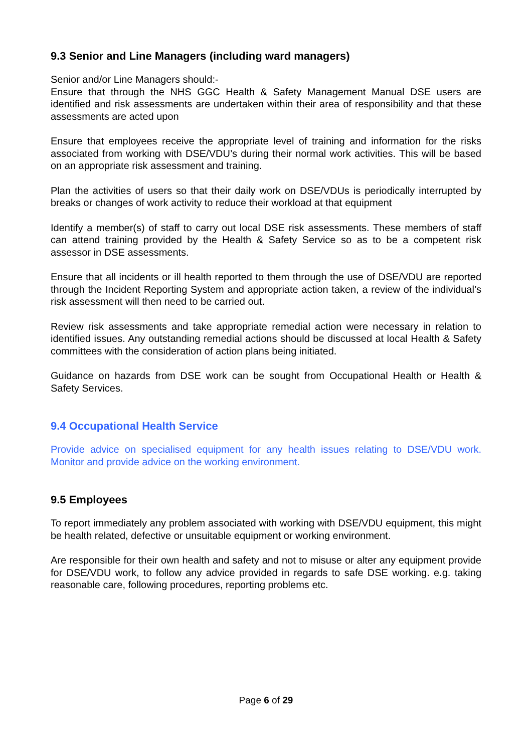9.3 Senior and Line Managers (including ward managers)
Senior and/or Line Managers should:-
Ensure that through the NHS GGC Health & Safety Management Manual DSE users are identified and risk assessments are undertaken within their area of responsibility and that these assessments are acted upon
Ensure that employees receive the appropriate level of training and information for the risks associated from working with DSE/VDU’s during their normal work activities. This will be based on an appropriate risk assessment and training.
Plan the activities of users so that their daily work on DSE/VDUs is periodically interrupted by breaks or changes of work activity to reduce their workload at that equipment
Identify a member(s) of staff to carry out local DSE risk assessments. These members of staff can attend training provided by the Health & Safety Service so as to be a competent risk assessor in DSE assessments.
Ensure that all incidents or ill health reported to them through the use of DSE/VDU are reported through the Incident Reporting System and appropriate action taken, a review of the individual’s risk assessment will then need to be carried out.
Review risk assessments and take appropriate remedial action were necessary in relation to identified issues. Any outstanding remedial actions should be discussed at local Health & Safety committees with the consideration of action plans being initiated.
Guidance on hazards from DSE work can be sought from Occupational Health or Health & Safety Services.
9.4 Occupational Health Service
Provide advice on specialised equipment for any health issues relating to DSE/VDU work. Monitor and provide advice on the working environment.
9.5 Employees
To report immediately any problem associated with working with DSE/VDU equipment, this might be health related, defective or unsuitable equipment or working environment.
Are responsible for their own health and safety and not to misuse or alter any equipment provide for DSE/VDU work, to follow any advice provided in regards to safe DSE working. e.g. taking reasonable care, following procedures, reporting problems etc.
Page 6 of 29